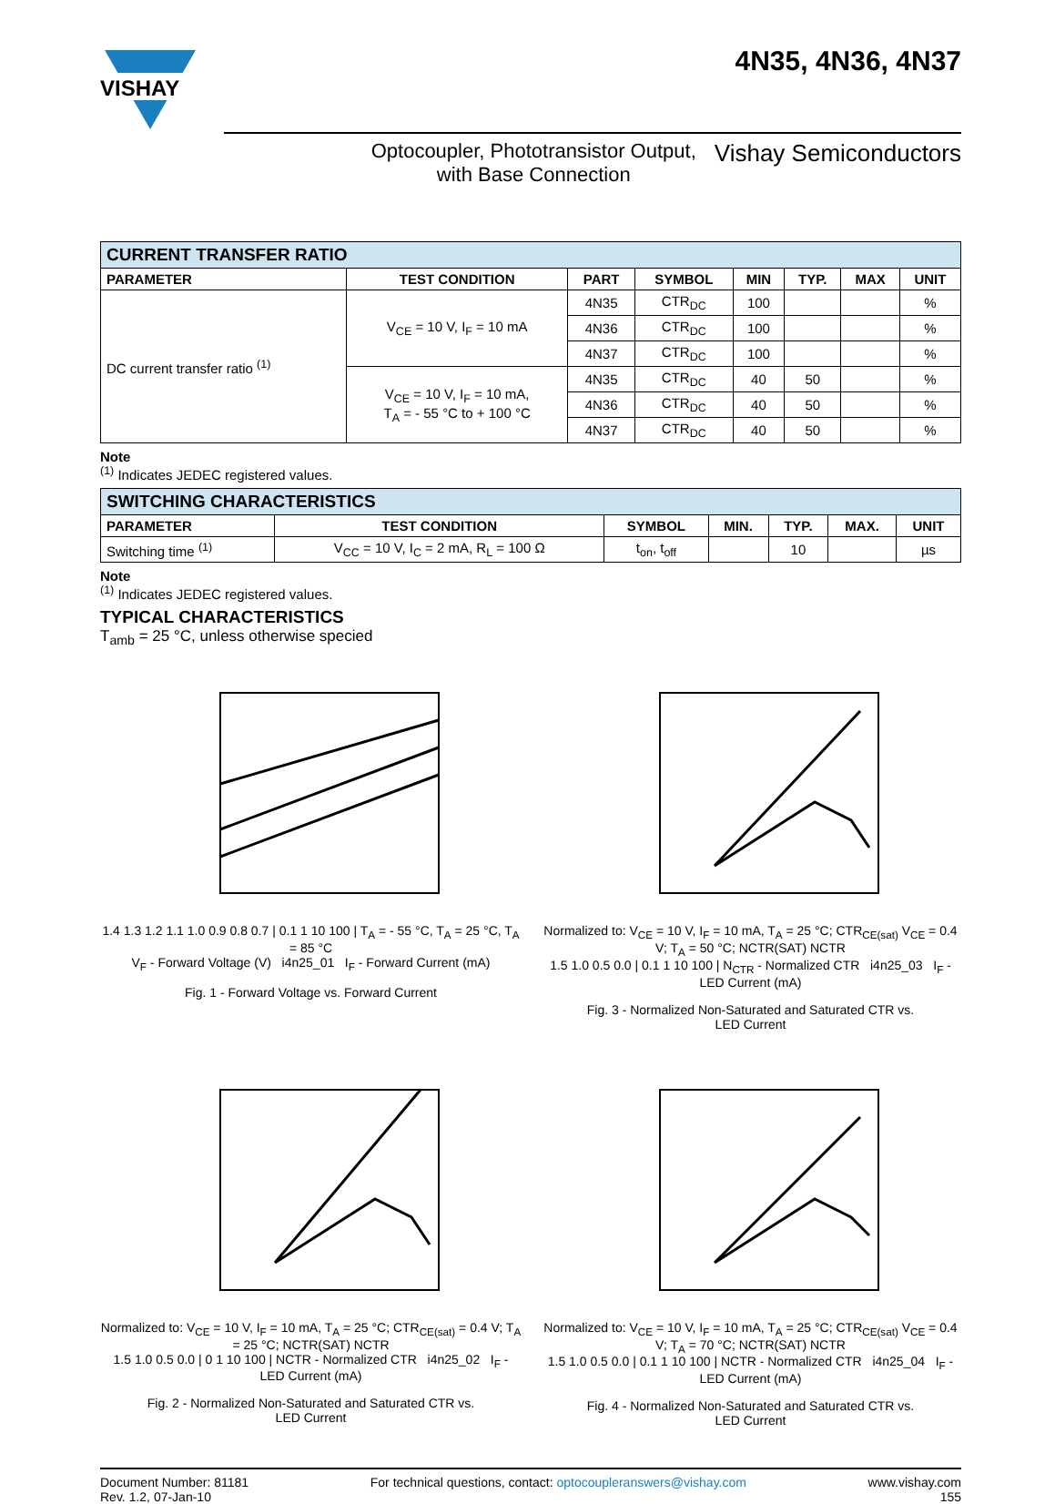VISHAY
4N35, 4N36, 4N37
Optocoupler, Phototransistor Output,
with Base Connection
Vishay Semiconductors
| CURRENT TRANSFER RATIO | | | | | | | |
| PARAMETER | TEST CONDITION | PART | SYMBOL | MIN | TYP. | MAX | UNIT |
| DC current transfer ratio <sup>(1)</sup> | V<sub>CE</sub> = 10 V, I<sub>F</sub> = 10 mA | 4N35 | CTR<sub>DC</sub> | 100 | | | % |
| | | 4N36 | CTR<sub>DC</sub> | 100 | | | % |
| | | 4N37 | CTR<sub>DC</sub> | 100 | | | % |
| | V<sub>CE</sub> = 10 V, I<sub>F</sub> = 10 mA, T<sub>A</sub> = - 55 °C to + 100 °C | 4N35 | CTR<sub>DC</sub> | 40 | 50 | | % |
| | | 4N36 | CTR<sub>DC</sub> | 40 | 50 | | % |
| | | 4N37 | CTR<sub>DC</sub> | 40 | 50 | | % |
Note
<sup>(1)</sup> Indicates JEDEC registered values.
| SWITCHING CHARACTERISTICS | | | | | | |
| PARAMETER | TEST CONDITION | SYMBOL | MIN. | TYP. | MAX. | UNIT |
| Switching time <sup>(1)</sup> | V<sub>CC</sub> = 10 V, I<sub>C</sub> = 2 mA, R<sub>L</sub> = 100 Ω | t<sub>on</sub>, t<sub>off</sub> | | 10 | | µs |
Note
<sup>(1)</sup> Indicates JEDEC registered values.
TYPICAL CHARACTERISTICS
T<sub>amb</sub> = 25 °C, unless otherwise specied
1.4 1.3 1.2 1.1 1.0 0.9 0.8 0.7 | 0.1 1 10 100 | T<sub>A</sub> = - 55 °C, T<sub>A</sub> = 25 °C, T<sub>A</sub> = 85 °C
V<sub>F</sub> - Forward Voltage (V) i4n25_01 I<sub>F</sub> - Forward Current (mA)
Fig. 1 - Forward Voltage vs. Forward Current
Normalized to: V<sub>CE</sub> = 10 V, I<sub>F</sub> = 10 mA, T<sub>A</sub> = 25 °C; CTR<sub>CE(sat)</sub> V<sub>CE</sub> = 0.4 V; T<sub>A</sub> = 50 °C; NCTR(SAT) NCTR
1.5 1.0 0.5 0.0 | 0.1 1 10 100 | N<sub>CTR</sub> - Normalized CTR i4n25_03 I<sub>F</sub> - LED Current (mA)
Fig. 3 - Normalized Non-Saturated and Saturated CTR vs.
LED Current
Normalized to: V<sub>CE</sub> = 10 V, I<sub>F</sub> = 10 mA, T<sub>A</sub> = 25 °C; CTR<sub>CE(sat)</sub> = 0.4 V; T<sub>A</sub> = 25 °C; NCTR(SAT) NCTR
1.5 1.0 0.5 0.0 | 0 1 10 100 | NCTR - Normalized CTR i4n25_02 I<sub>F</sub> - LED Current (mA)
Fig. 2 - Normalized Non-Saturated and Saturated CTR vs.
LED Current
Normalized to: V<sub>CE</sub> = 10 V, I<sub>F</sub> = 10 mA, T<sub>A</sub> = 25 °C; CTR<sub>CE(sat)</sub> V<sub>CE</sub> = 0.4 V; T<sub>A</sub> = 70 °C; NCTR(SAT) NCTR
1.5 1.0 0.5 0.0 | 0.1 1 10 100 | NCTR - Normalized CTR i4n25_04 I<sub>F</sub> - LED Current (mA)
Fig. 4 - Normalized Non-Saturated and Saturated CTR vs.
LED Current
Document Number: 81181
Rev. 1.2, 07-Jan-10
For technical questions, contact: optocoupleranswers@vishay.com
www.vishay.com
155